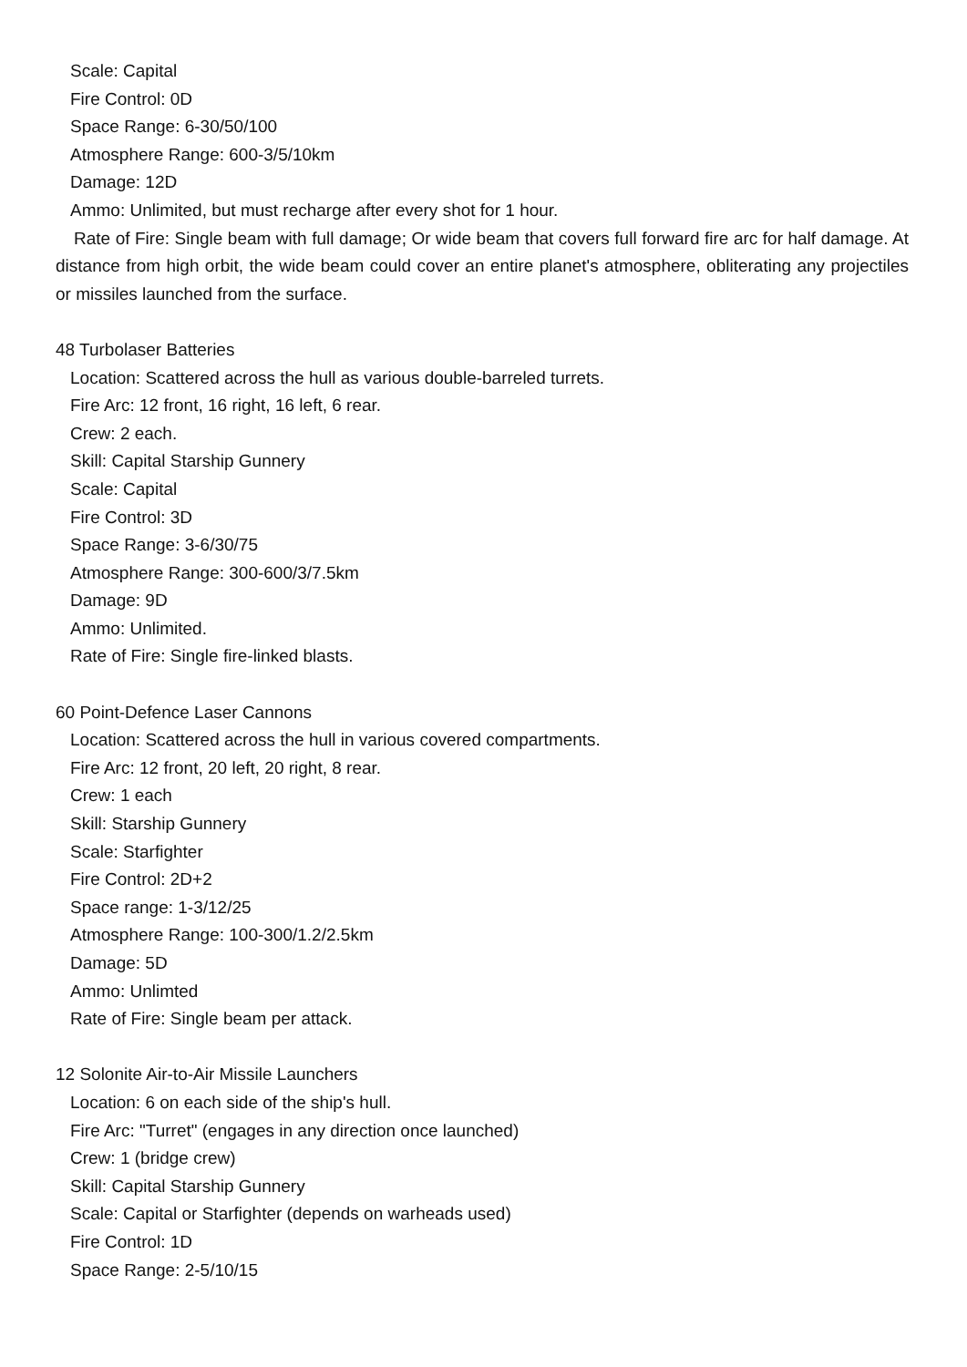Scale: Capital
Fire Control: 0D
Space Range: 6-30/50/100
Atmosphere Range: 600-3/5/10km
Damage: 12D
Ammo: Unlimited, but must recharge after every shot for 1 hour.
Rate of Fire: Single beam with full damage; Or wide beam that covers full forward fire arc for half damage. At distance from high orbit, the wide beam could cover an entire planet's atmosphere, obliterating any projectiles or missiles launched from the surface.
48 Turbolaser Batteries
Location: Scattered across the hull as various double-barreled turrets.
Fire Arc: 12 front, 16 right, 16 left, 6 rear.
Crew: 2 each.
Skill: Capital Starship Gunnery
Scale: Capital
Fire Control: 3D
Space Range: 3-6/30/75
Atmosphere Range: 300-600/3/7.5km
Damage: 9D
Ammo: Unlimited.
Rate of Fire: Single fire-linked blasts.
60 Point-Defence Laser Cannons
Location: Scattered across the hull in various covered compartments.
Fire Arc: 12 front, 20 left, 20 right, 8 rear.
Crew: 1 each
Skill: Starship Gunnery
Scale: Starfighter
Fire Control: 2D+2
Space range: 1-3/12/25
Atmosphere Range: 100-300/1.2/2.5km
Damage: 5D
Ammo: Unlimted
Rate of Fire: Single beam per attack.
12 Solonite Air-to-Air Missile Launchers
Location: 6 on each side of the ship's hull.
Fire Arc: "Turret" (engages in any direction once launched)
Crew: 1 (bridge crew)
Skill: Capital Starship Gunnery
Scale: Capital or Starfighter (depends on warheads used)
Fire Control: 1D
Space Range: 2-5/10/15